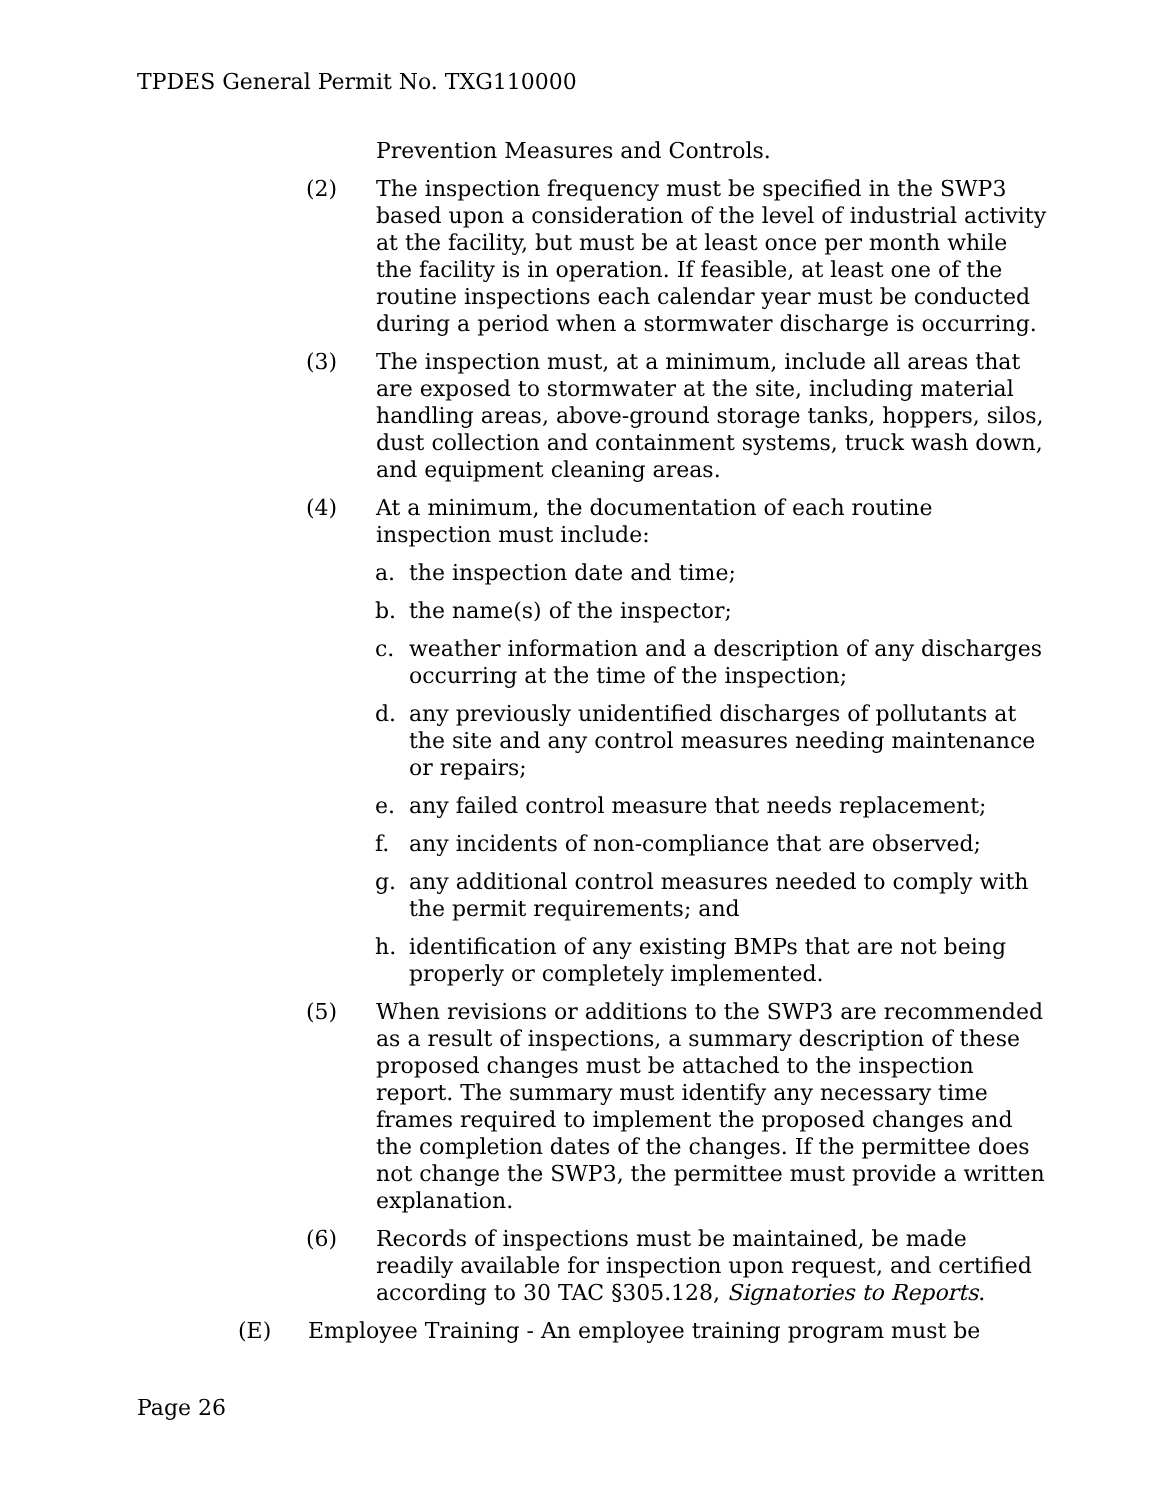TPDES General Permit No. TXG110000
Prevention Measures and Controls.
(2) The inspection frequency must be specified in the SWP3 based upon a consideration of the level of industrial activity at the facility, but must be at least once per month while the facility is in operation. If feasible, at least one of the routine inspections each calendar year must be conducted during a period when a stormwater discharge is occurring.
(3) The inspection must, at a minimum, include all areas that are exposed to stormwater at the site, including material handling areas, above-ground storage tanks, hoppers, silos, dust collection and containment systems, truck wash down, and equipment cleaning areas.
(4) At a minimum, the documentation of each routine inspection must include:
a. the inspection date and time;
b. the name(s) of the inspector;
c. weather information and a description of any discharges occurring at the time of the inspection;
d. any previously unidentified discharges of pollutants at the site and any control measures needing maintenance or repairs;
e. any failed control measure that needs replacement;
f. any incidents of non-compliance that are observed;
g. any additional control measures needed to comply with the permit requirements; and
h. identification of any existing BMPs that are not being properly or completely implemented.
(5) When revisions or additions to the SWP3 are recommended as a result of inspections, a summary description of these proposed changes must be attached to the inspection report. The summary must identify any necessary time frames required to implement the proposed changes and the completion dates of the changes. If the permittee does not change the SWP3, the permittee must provide a written explanation.
(6) Records of inspections must be maintained, be made readily available for inspection upon request, and certified according to 30 TAC §305.128, Signatories to Reports.
(E) Employee Training - An employee training program must be
Page 26